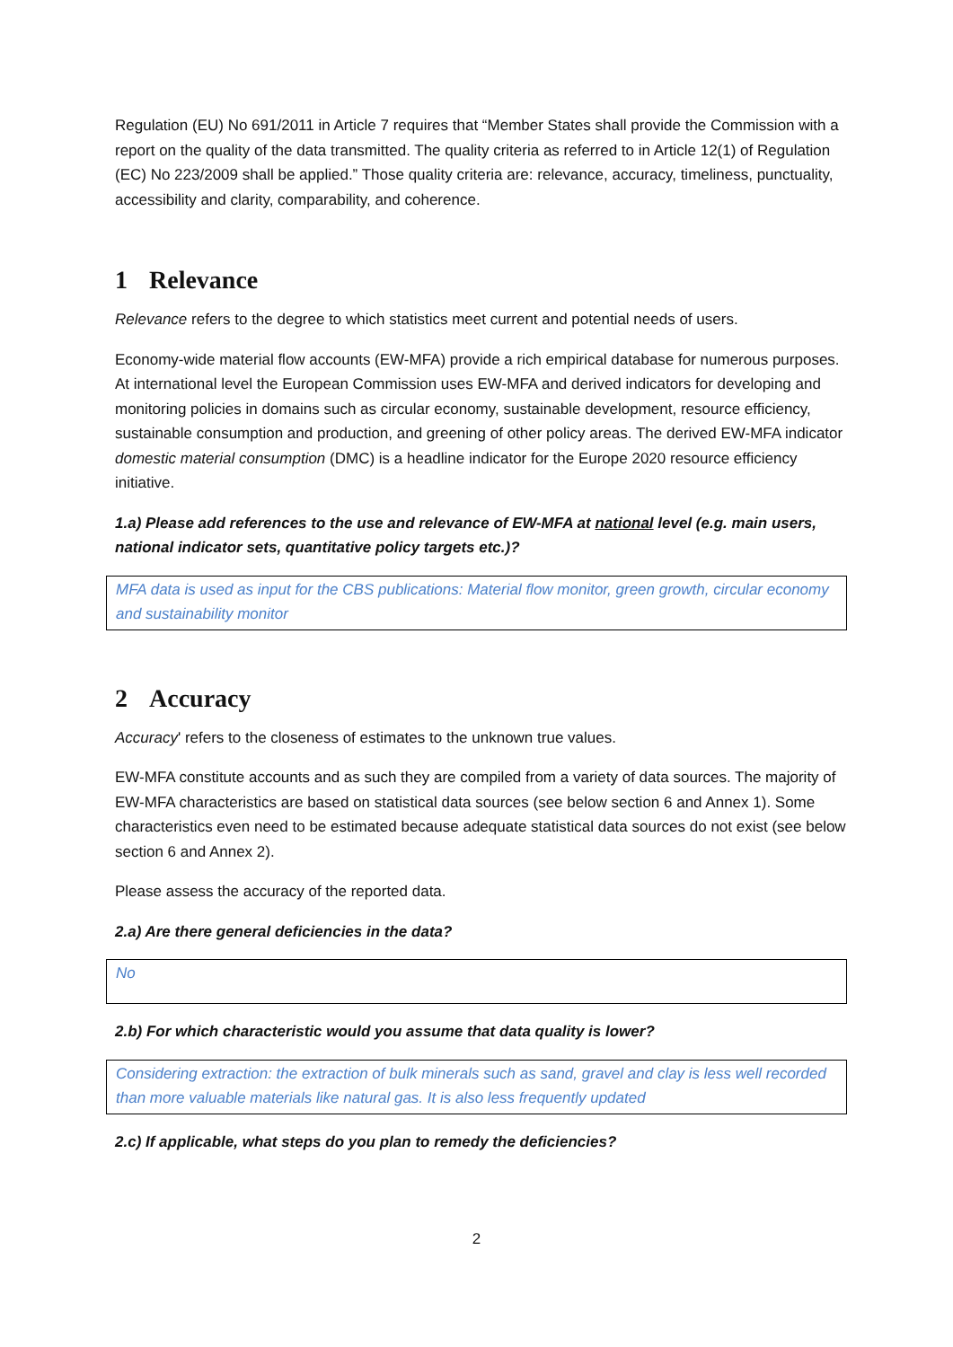Regulation (EU) No 691/2011 in Article 7 requires that “Member States shall provide the Commission with a report on the quality of the data transmitted. The quality criteria as referred to in Article 12(1) of Regulation (EC) No 223/2009 shall be applied.” Those quality criteria are: relevance, accuracy, timeliness, punctuality, accessibility and clarity, comparability, and coherence.
1 Relevance
Relevance refers to the degree to which statistics meet current and potential needs of users.
Economy-wide material flow accounts (EW-MFA) provide a rich empirical database for numerous purposes. At international level the European Commission uses EW-MFA and derived indicators for developing and monitoring policies in domains such as circular economy, sustainable development, resource efficiency, sustainable consumption and production, and greening of other policy areas. The derived EW-MFA indicator domestic material consumption (DMC) is a headline indicator for the Europe 2020 resource efficiency initiative.
1.a) Please add references to the use and relevance of EW-MFA at national level (e.g. main users, national indicator sets, quantitative policy targets etc.)?
MFA data is used as input for the CBS publications: Material flow monitor, green growth, circular economy and sustainability monitor
2 Accuracy
Accuracy' refers to the closeness of estimates to the unknown true values.
EW-MFA constitute accounts and as such they are compiled from a variety of data sources. The majority of EW-MFA characteristics are based on statistical data sources (see below section 6 and Annex 1). Some characteristics even need to be estimated because adequate statistical data sources do not exist (see below section 6 and Annex 2).
Please assess the accuracy of the reported data.
2.a) Are there general deficiencies in the data?
No
2.b) For which characteristic would you assume that data quality is lower?
Considering extraction: the extraction of bulk minerals such as sand, gravel and clay is less well recorded than more valuable materials like natural gas. It is also less frequently updated
2.c) If applicable, what steps do you plan to remedy the deficiencies?
2